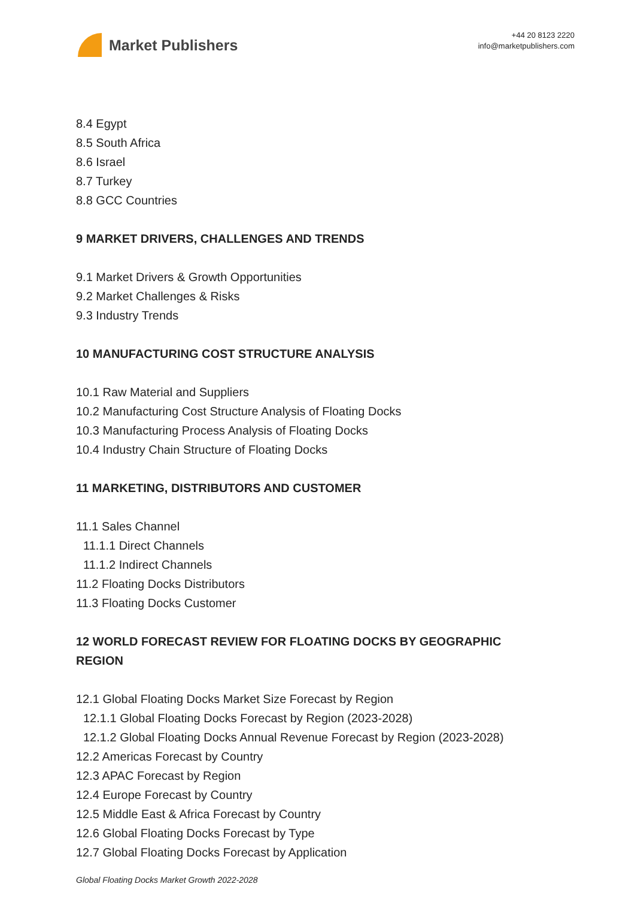Market Publishers
+44 20 8123 2220
info@marketpublishers.com
8.4 Egypt
8.5 South Africa
8.6 Israel
8.7 Turkey
8.8 GCC Countries
9 MARKET DRIVERS, CHALLENGES AND TRENDS
9.1 Market Drivers & Growth Opportunities
9.2 Market Challenges & Risks
9.3 Industry Trends
10 MANUFACTURING COST STRUCTURE ANALYSIS
10.1 Raw Material and Suppliers
10.2 Manufacturing Cost Structure Analysis of Floating Docks
10.3 Manufacturing Process Analysis of Floating Docks
10.4 Industry Chain Structure of Floating Docks
11 MARKETING, DISTRIBUTORS AND CUSTOMER
11.1 Sales Channel
11.1.1 Direct Channels
11.1.2 Indirect Channels
11.2 Floating Docks Distributors
11.3 Floating Docks Customer
12 WORLD FORECAST REVIEW FOR FLOATING DOCKS BY GEOGRAPHIC
REGION
12.1 Global Floating Docks Market Size Forecast by Region
12.1.1 Global Floating Docks Forecast by Region (2023-2028)
12.1.2 Global Floating Docks Annual Revenue Forecast by Region (2023-2028)
12.2 Americas Forecast by Country
12.3 APAC Forecast by Region
12.4 Europe Forecast by Country
12.5 Middle East & Africa Forecast by Country
12.6 Global Floating Docks Forecast by Type
12.7 Global Floating Docks Forecast by Application
Global Floating Docks Market Growth 2022-2028